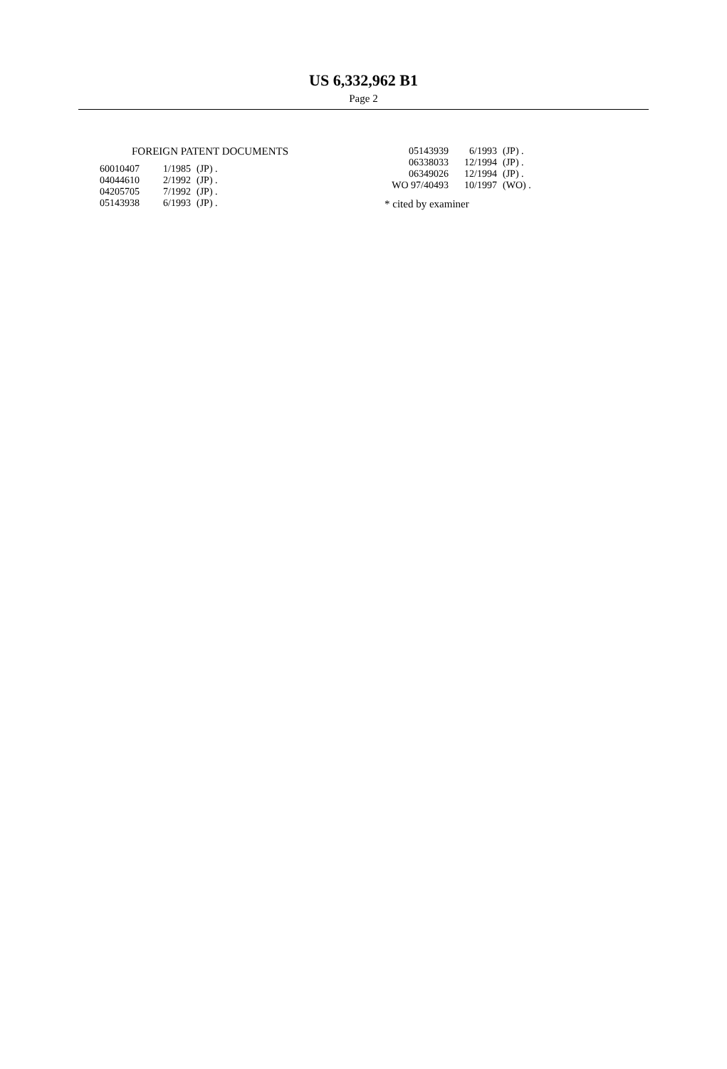US 6,332,962 B1
Page 2
FOREIGN PATENT DOCUMENTS
| 60010407 | 1/1985 | (JP) . |
| 04044610 | 2/1992 | (JP) . |
| 04205705 | 7/1992 | (JP) . |
| 05143938 | 6/1993 | (JP) . |
| 05143939 | 6/1993 | (JP) . |
| 06338033 | 12/1994 | (JP) . |
| 06349026 | 12/1994 | (JP) . |
| WO 97/40493 | 10/1997 | (WO) . |
* cited by examiner